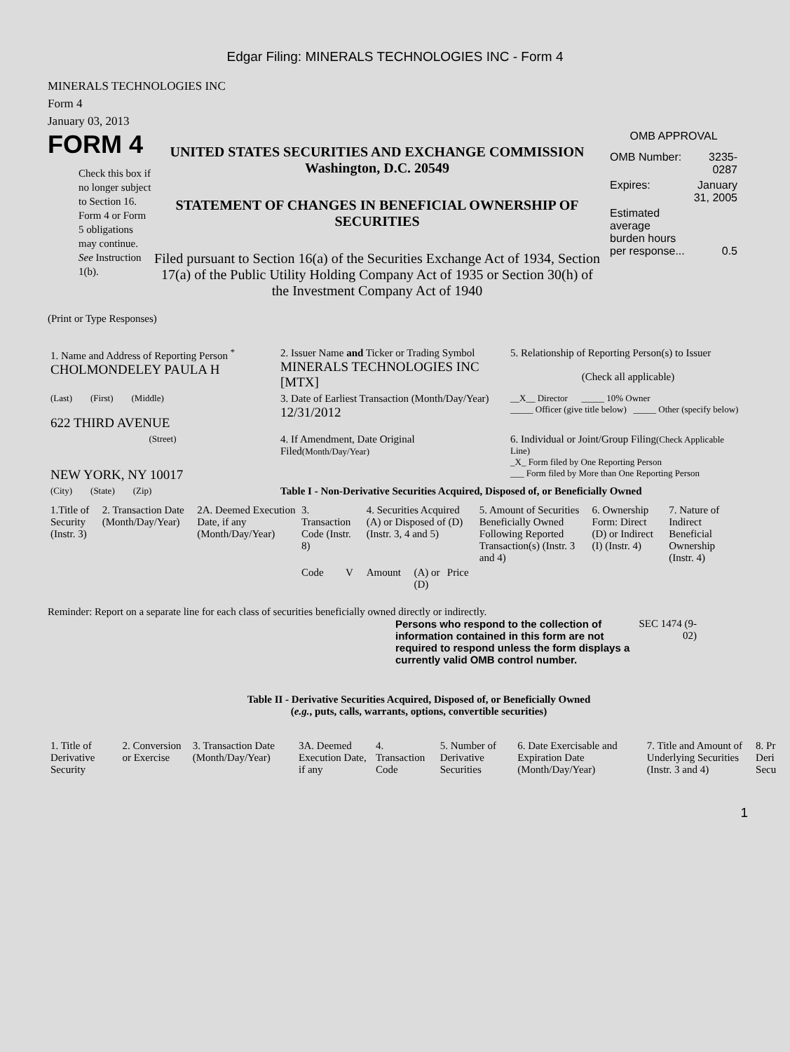Edgar Filing: MINERALS TECHNOLOGIES INC - Form 4
MINERALS TECHNOLOGIES INC
Form 4
January 03, 2013
FORM 4
Check this box if no longer subject to Section 16. Form 4 or Form 5 obligations may continue. See Instruction 1(b).
UNITED STATES SECURITIES AND EXCHANGE COMMISSION
Washington, D.C. 20549
STATEMENT OF CHANGES IN BENEFICIAL OWNERSHIP OF SECURITIES
Filed pursuant to Section 16(a) of the Securities Exchange Act of 1934, Section 17(a) of the Public Utility Holding Company Act of 1935 or Section 30(h) of the Investment Company Act of 1940
OMB APPROVAL
| OMB Number: | 3235-0287 |
| Expires: | January 31, 2005 |
| Estimated average burden hours per response... | 0.5 |
(Print or Type Responses)
| 1. Name and Address of Reporting Person <sup>*</sup> CHOLMONDELEY PAULA H | 2. Issuer Name and Ticker or Trading Symbol MINERALS TECHNOLOGIES INC [MTX] | 5. Relationship of Reporting Person(s) to Issuer (Check all applicable) |
| (Last) (First) (Middle) 622 THIRD AVENUE | 3. Date of Earliest Transaction (Month/Day/Year) 12/31/2012 | __X__ Director _____ 10% Owner _____ Officer (give title below) _____ Other (specify below) |
| (Street) NEW YORK, NY 10017 | 4. If Amendment, Date Original Filed (Month/Day/Year) | 6. Individual or Joint/Group Filing (Check Applicable Line) _X_ Form filed by One Reporting Person ___ Form filed by More than One Reporting Person |
| (City) (State) (Zip) | Table I - Non-Derivative Securities Acquired, Disposed of, or Beneficially Owned | |
| 1.Title of Security (Instr. 3) | 2. Transaction Date (Month/Day/Year) | 2A. Deemed Execution Date, if any (Month/Day/Year) | 3. Transaction Code (Instr. 8) | | 4. Securities Acquired (A) or Disposed of (D) (Instr. 3, 4 and 5) | | | 5. Amount of Securities Beneficially Owned Following Reported Transaction(s) (Instr. 3 and 4) | 6. Ownership Form: Direct (D) or Indirect (I) (Instr. 4) | 7. Nature of Indirect Beneficial Ownership (Instr. 4) |
| | | | Code | V | Amount | (A) or (D) | Price | | | |
Reminder: Report on a separate line for each class of securities beneficially owned directly or indirectly.
Persons who respond to the collection of information contained in this form are not required to respond unless the form displays a currently valid OMB control number.
SEC 1474 (9-02)
Table II - Derivative Securities Acquired, Disposed of, or Beneficially Owned
(e.g., puts, calls, warrants, options, convertible securities)
| 1. Title of Derivative Security | 2. Conversion or Exercise | 3. Transaction Date (Month/Day/Year) | 3A. Deemed Execution Date, if any | 4. Transaction Code | 5. Number of Derivative Securities | 6. Date Exercisable and Expiration Date (Month/Day/Year) | 7. Title and Amount of Underlying Securities (Instr. 3 and 4) | 8. Pr Deri Secu |
1